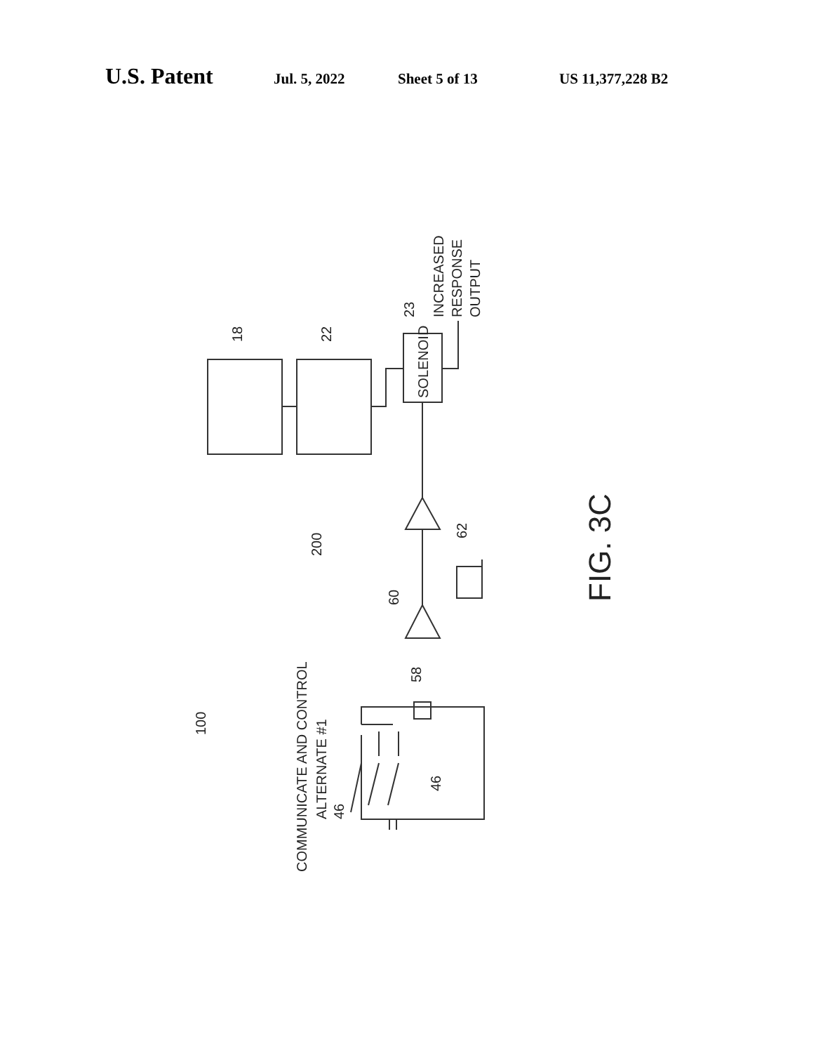U.S. Patent Jul. 5, 2022 Sheet 5 of 13 US 11,377,228 B2
18
22
23
SOLENOID
INCREASED
RESPONSE
OUTPUT
200
62
60
58
100
COMMUNICATE AND CONTROL
ALTERNATE #1
46
46
FIG. 3C